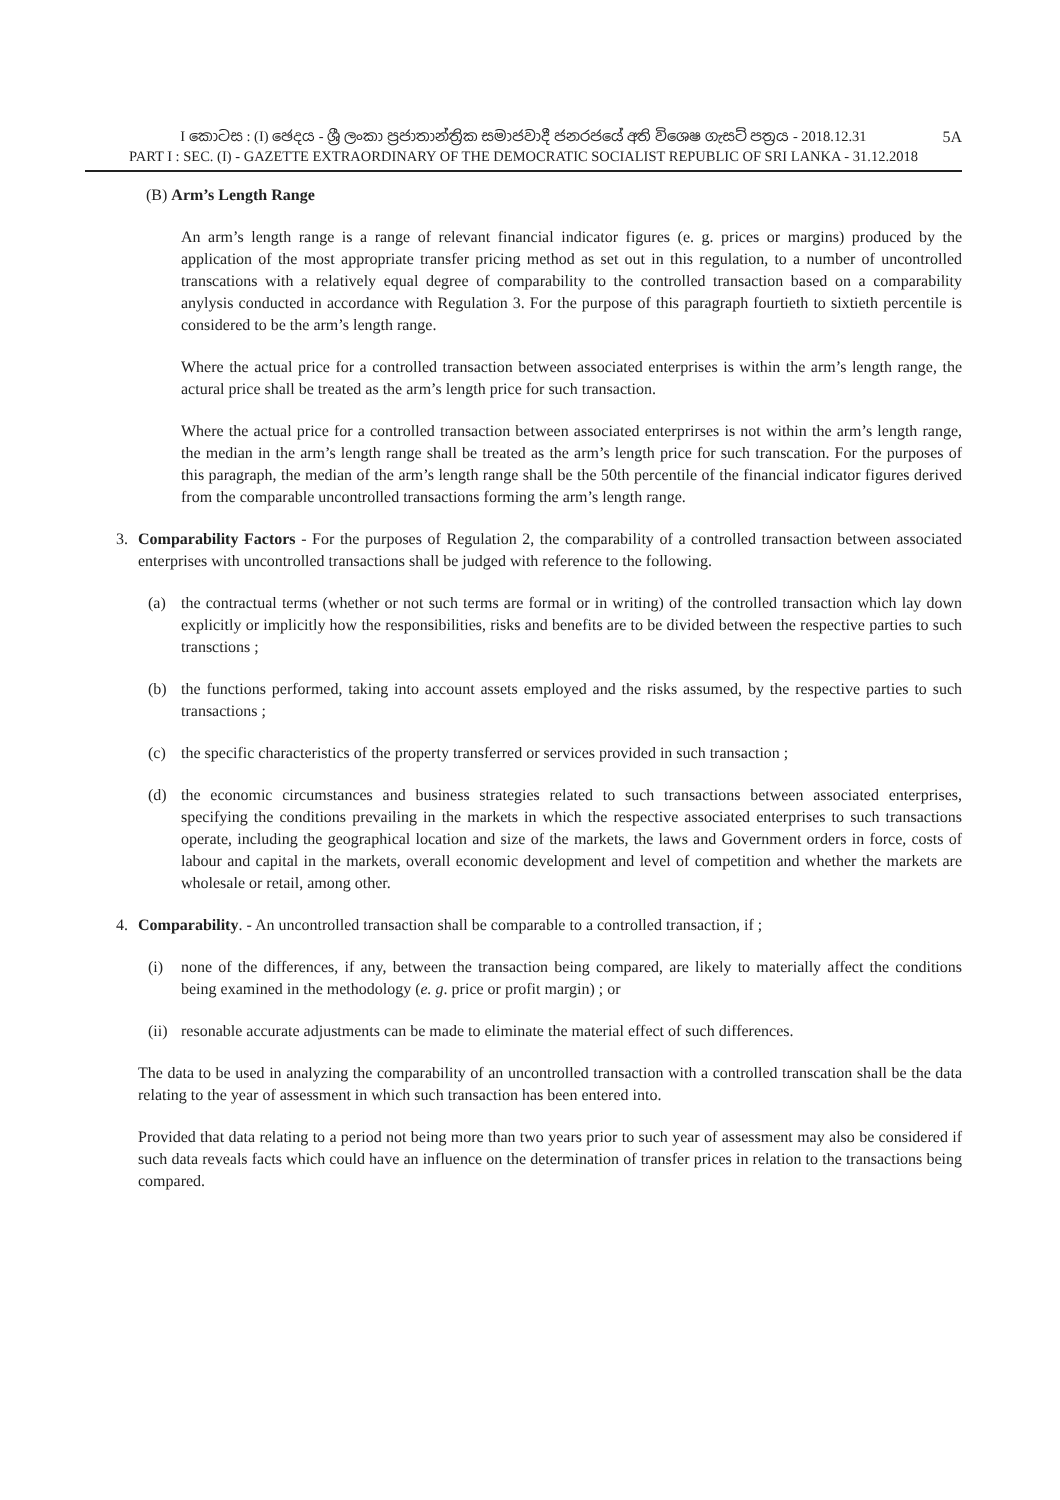I කොටස : (I) ඡෙදය - ශ්‍රී ලංකා ප්‍රජාතාන්ත්‍රික සමාජවාදී ජනරජයේ අති විශෙෂ ගැසට් පත්‍රය - 2018.12.31
PART I : SEC. (I) - GAZETTE EXTRAORDINARY OF THE DEMOCRATIC SOCIALIST REPUBLIC OF SRI LANKA - 31.12.2018
5A
(B) Arm’s Length Range
An arm’s length range is a range of relevant financial indicator figures (e. g. prices or margins) produced by the application of the most appropriate transfer pricing method as set out in this regulation, to a number of uncontrolled transcations with a relatively equal degree of comparability to the controlled transaction based on a comparability anylysis conducted in accordance with Regulation 3. For the purpose of this paragraph fourtieth to sixtieth percentile is considered to be the arm’s length range.
Where the actual price for a controlled transaction between associated enterprises is within the arm’s length range, the actural price shall be treated as the arm’s length price for such transaction.
Where the actual price for a controlled transaction between associated enterprirses is not within the arm’s length range, the median in the arm’s length range shall be treated as the arm’s length price for such transcation. For the purposes of this paragraph, the median of the arm’s length range shall be the 50th percentile of the financial indicator figures derived from the comparable uncontrolled transactions forming the arm’s length range.
3. Comparability Factors - For the purposes of Regulation 2, the comparability of a controlled transaction between associated enterprises with uncontrolled transactions shall be judged with reference to the following.
(a) the contractual terms (whether or not such terms are formal or in writing) of the controlled transaction which lay down explicitly or implicitly how the responsibilities, risks and benefits are to be divided between the respective parties to such transctions ;
(b) the functions performed, taking into account assets employed and the risks assumed, by the respective parties to such transactions ;
(c) the specific characteristics of the property transferred or services provided in such transaction ;
(d) the economic circumstances and business strategies related to such transactions between associated enterprises, specifying the conditions prevailing in the markets in which the respective associated enterprises to such transactions operate, including the geographical location and size of the markets, the laws and Government orders in force, costs of labour and capital in the markets, overall economic development and level of competition and whether the markets are wholesale or retail, among other.
4. Comparability. - An uncontrolled transaction shall be comparable to a controlled transaction, if ;
(i) none of the differences, if any, between the transaction being compared, are likely to materially affect the conditions being examined in the methodology (e. g. price or profit margin) ; or
(ii)
resonable accurate adjustments can be made to eliminate the material effect of such differences.
The data to be used in analyzing the comparability of an uncontrolled transaction with a controlled transcation shall be the data relating to the year of assessment in which such transaction has been entered into.
Provided that data relating to a period not being more than two years prior to such year of assessment may also be considered if such data reveals facts which could have an influence on the determination of transfer prices in relation to the transactions being compared.